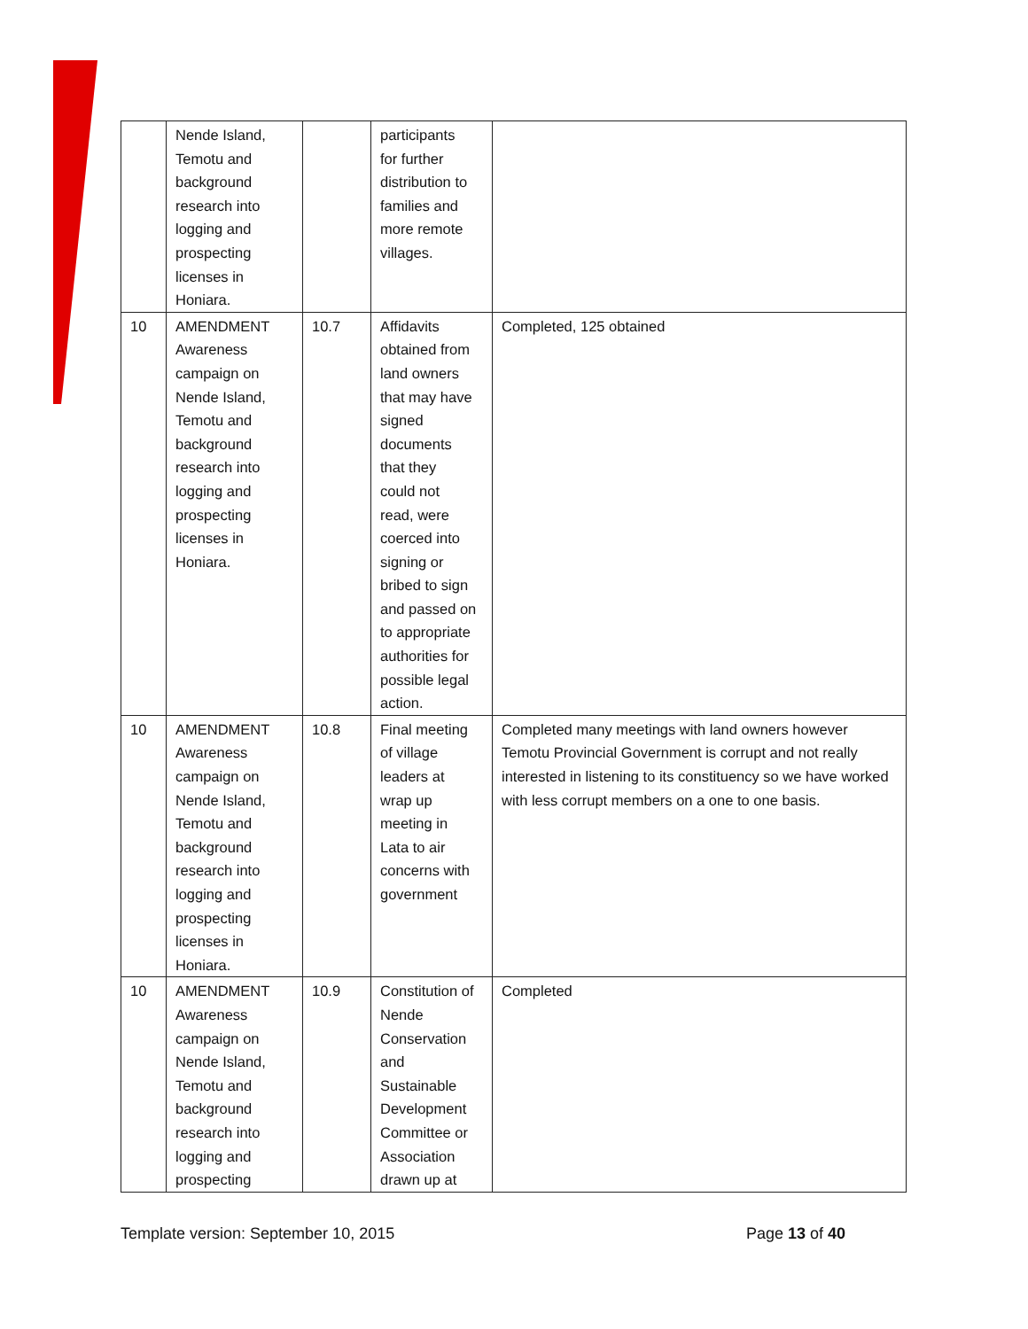| | Nende Island, Temotu and background research into logging and prospecting licenses in Honiara. | | participants for further distribution to families and more remote villages. | |
| 10 | AMENDMENT Awareness campaign on Nende Island, Temotu and background research into logging and prospecting licenses in Honiara. | 10.7 | Affidavits obtained from land owners that may have signed documents that they could not read, were coerced into signing or bribed to sign and passed on to appropriate authorities for possible legal action. | Completed, 125 obtained |
| 10 | AMENDMENT Awareness campaign on Nende Island, Temotu and background research into logging and prospecting licenses in Honiara. | 10.8 | Final meeting of village leaders at wrap up meeting in Lata to air concerns with government | Completed many meetings with land owners however Temotu Provincial Government is corrupt and not really interested in listening to its constituency so we have worked with less corrupt members on a one to one basis. |
| 10 | AMENDMENT Awareness campaign on Nende Island, Temotu and background research into logging and prospecting | 10.9 | Constitution of Nende Conservation and Sustainable Development Committee or Association drawn up at | Completed |
Template version: September 10, 2015 Page 13 of 40